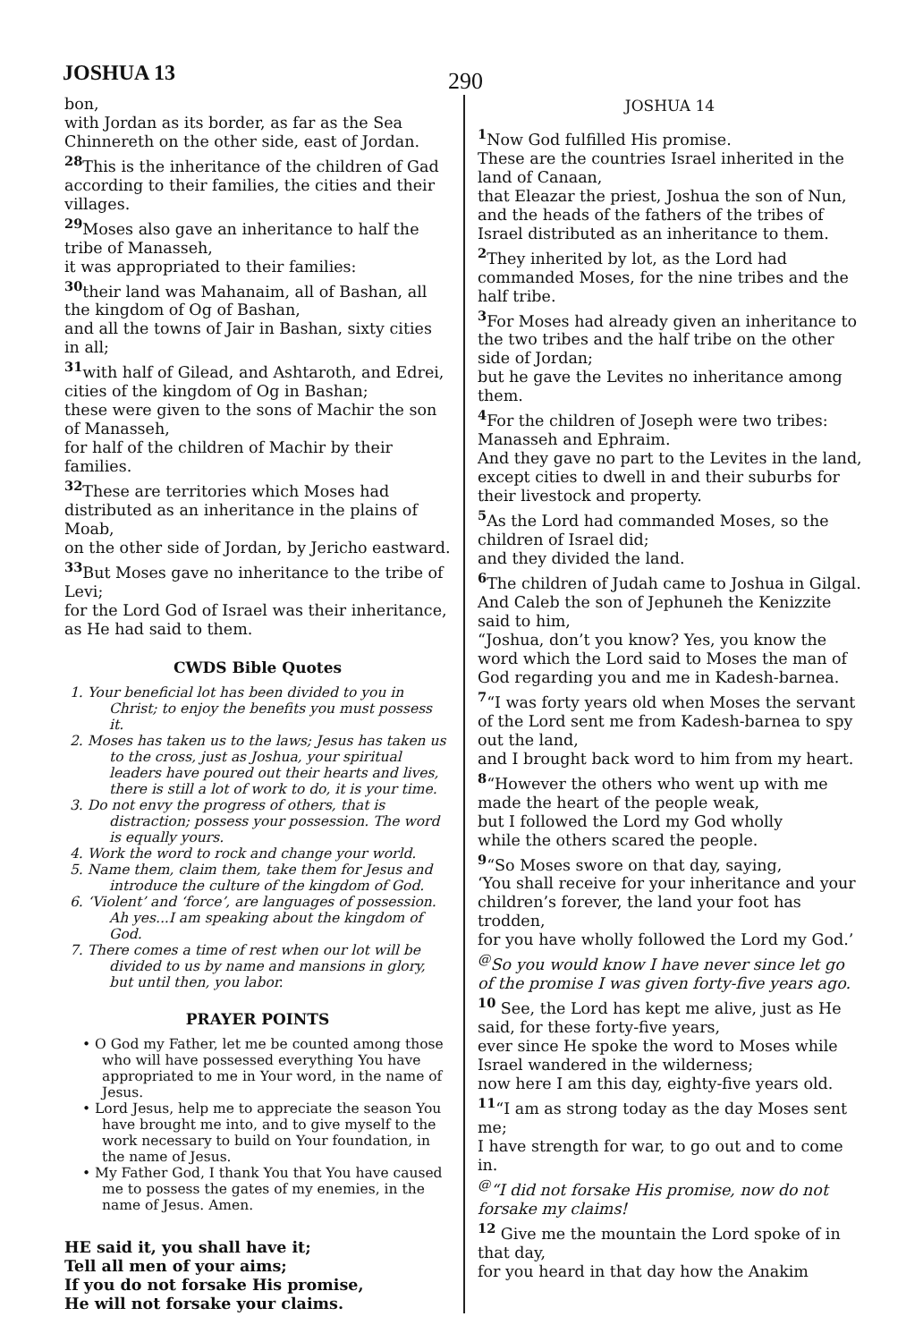JOSHUA 13 290
bon,
with Jordan as its border, as far as the Sea Chinnereth on the other side, east of Jordan.
<sup>28</sup> This is the inheritance of the children of Gad according to their families, the cities and their villages.
<sup>29</sup> Moses also gave an inheritance to half the tribe of Manasseh,
it was appropriated to their families:
<sup>30</sup> their land was Mahanaim, all of Bashan, all the kingdom of Og of Bashan,
and all the towns of Jair in Bashan, sixty cities in all;
<sup>31</sup> with half of Gilead, and Ashtaroth, and Edrei,
cities of the kingdom of Og in Bashan;
these were given to the sons of Machir the son of Manasseh,
for half of the children of Machir by their families.
<sup>32</sup> These are territories which Moses had distributed as an inheritance in the plains of Moab,
on the other side of Jordan, by Jericho eastward.
<sup>33</sup> But Moses gave no inheritance to the tribe of Levi;
for the Lord God of Israel was their inheritance, as He had said to them.
CWDS Bible Quotes
1. Your beneficial lot has been divided to you in Christ; to enjoy the benefits you must possess it.
2. Moses has taken us to the laws; Jesus has taken us to the cross, just as Joshua, your spiritual leaders have poured out their hearts and lives, there is still a lot of work to do, it is your time.
3. Do not envy the progress of others, that is distraction; possess your possession. The word is equally yours.
4. Work the word to rock and change your world.
5. Name them, claim them, take them for Jesus and introduce the culture of the kingdom of God.
6. ‘Violent’ and ‘force’, are languages of possession. Ah yes...I am speaking about the kingdom of God.
7. There comes a time of rest when our lot will be divided to us by name and mansions in glory, but until then, you labor.
PRAYER POINTS
• O God my Father, let me be counted among those who will have possessed everything You have appropriated to me in Your word, in the name of Jesus.
• Lord Jesus, help me to appreciate the season You have brought me into, and to give myself to the work necessary to build on Your foundation, in the name of Jesus.
• My Father God, I thank You that You have caused me to possess the gates of my enemies, in the name of Jesus. Amen.
HE said it, you shall have it;
Tell all men of your aims;
If you do not forsake His promise,
He will not forsake your claims.
JOSHUA 14
<sup>1</sup> Now God fulfilled His promise.
These are the countries Israel inherited in the land of Canaan,
that Eleazar the priest, Joshua the son of Nun,
and the heads of the fathers of the tribes of Israel distributed as an inheritance to them.
<sup>2</sup> They inherited by lot, as the Lord had commanded Moses, for the nine tribes and the half tribe.
<sup>3</sup> For Moses had already given an inheritance to the two tribes and the half tribe on the other side of Jordan;
but he gave the Levites no inheritance among them.
<sup>4</sup> For the children of Joseph were two tribes: Manasseh and Ephraim.
And they gave no part to the Levites in the land,
except cities to dwell in and their suburbs for their livestock and property.
<sup>5</sup> As the Lord had commanded Moses, so the children of Israel did;
and they divided the land.
<sup>6</sup> The children of Judah came to Joshua in Gilgal.
And Caleb the son of Jephuneh the Kenizzite said to him,
“Joshua, don’t you know? Yes, you know the word which the Lord said to Moses the man of God regarding you and me in Kadesh-barnea.
<sup>7</sup> “I was forty years old when Moses the servant of the Lord sent me from Kadesh-barnea to spy out the land,
and I brought back word to him from my heart.
<sup>8</sup> “However the others who went up with me made the heart of the people weak,
but I followed the Lord my God wholly
while the others scared the people.
<sup>9</sup> “So Moses swore on that day, saying,
‘You shall receive for your inheritance and your children’s forever, the land your foot has trodden,
for you have wholly followed the Lord my God.’
<sup>@</sup>So you would know I have never since let go of the promise I was given forty-five years ago.
<sup>10</sup> See, the Lord has kept me alive, just as He said, for these forty-five years,
ever since He spoke the word to Moses while Israel wandered in the wilderness;
now here I am this day, eighty-five years old.
<sup>11</sup> “I am as strong today as the day Moses sent me;
I have strength for war, to go out and to come in.
<sup>@</sup>“I did not forsake His promise, now do not forsake my claims!
<sup>12</sup> Give me the mountain the Lord spoke of in that day,
for you heard in that day how the Anakim